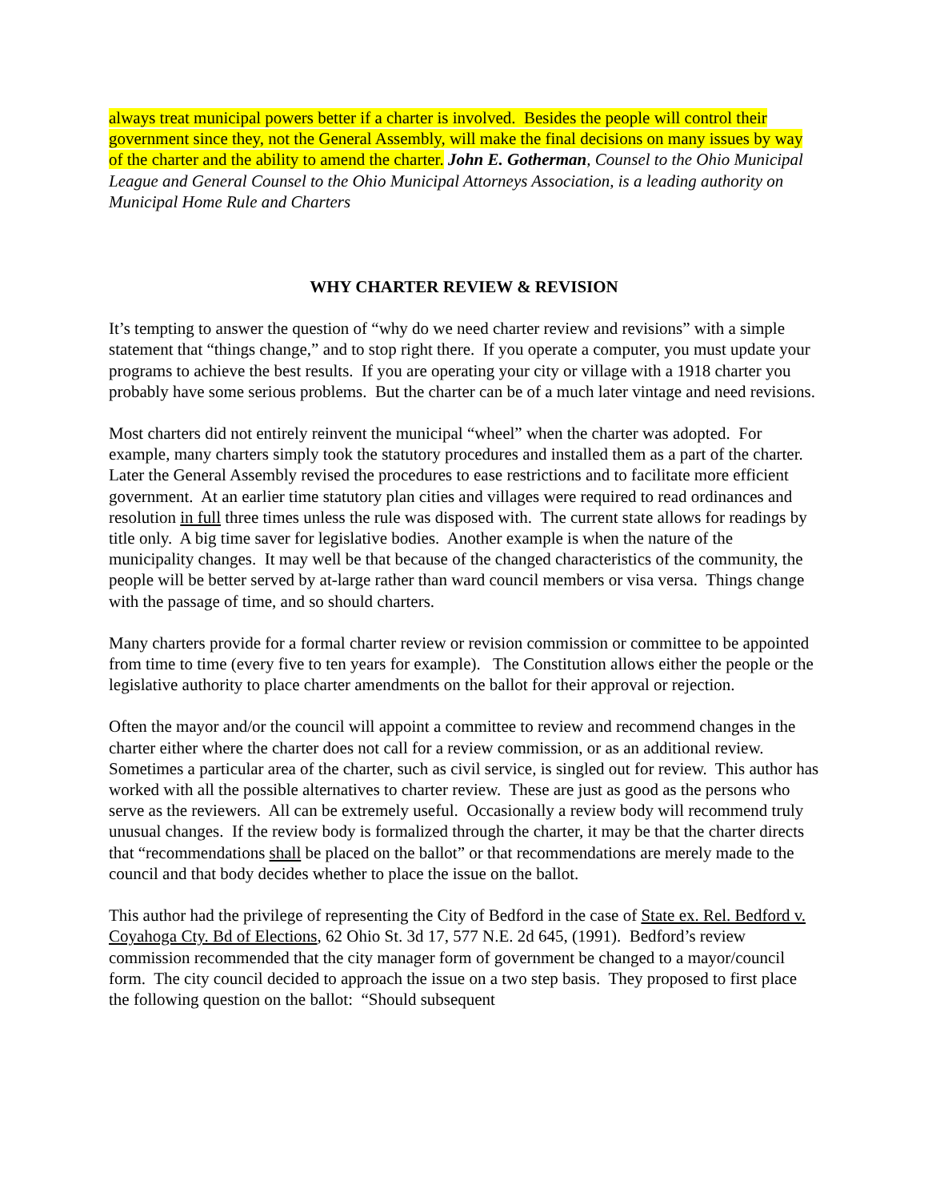always treat municipal powers better if a charter is involved. Besides the people will control their government since they, not the General Assembly, will make the final decisions on many issues by way of the charter and the ability to amend the charter. John E. Gotherman, Counsel to the Ohio Municipal League and General Counsel to the Ohio Municipal Attorneys Association, is a leading authority on Municipal Home Rule and Charters
WHY CHARTER REVIEW & REVISION
It’s tempting to answer the question of “why do we need charter review and revisions” with a simple statement that “things change,” and to stop right there. If you operate a computer, you must update your programs to achieve the best results. If you are operating your city or village with a 1918 charter you probably have some serious problems. But the charter can be of a much later vintage and need revisions.
Most charters did not entirely reinvent the municipal “wheel” when the charter was adopted. For example, many charters simply took the statutory procedures and installed them as a part of the charter. Later the General Assembly revised the procedures to ease restrictions and to facilitate more efficient government. At an earlier time statutory plan cities and villages were required to read ordinances and resolution in full three times unless the rule was disposed with. The current state allows for readings by title only. A big time saver for legislative bodies. Another example is when the nature of the municipality changes. It may well be that because of the changed characteristics of the community, the people will be better served by at-large rather than ward council members or visa versa. Things change with the passage of time, and so should charters.
Many charters provide for a formal charter review or revision commission or committee to be appointed from time to time (every five to ten years for example). The Constitution allows either the people or the legislative authority to place charter amendments on the ballot for their approval or rejection.
Often the mayor and/or the council will appoint a committee to review and recommend changes in the charter either where the charter does not call for a review commission, or as an additional review. Sometimes a particular area of the charter, such as civil service, is singled out for review. This author has worked with all the possible alternatives to charter review. These are just as good as the persons who serve as the reviewers. All can be extremely useful. Occasionally a review body will recommend truly unusual changes. If the review body is formalized through the charter, it may be that the charter directs that “recommendations shall be placed on the ballot” or that recommendations are merely made to the council and that body decides whether to place the issue on the ballot.
This author had the privilege of representing the City of Bedford in the case of State ex. Rel. Bedford v. Coyahoga Cty. Bd of Elections, 62 Ohio St. 3d 17, 577 N.E. 2d 645, (1991). Bedford’s review commission recommended that the city manager form of government be changed to a mayor/council form. The city council decided to approach the issue on a two step basis. They proposed to first place the following question on the ballot: “Should subsequent